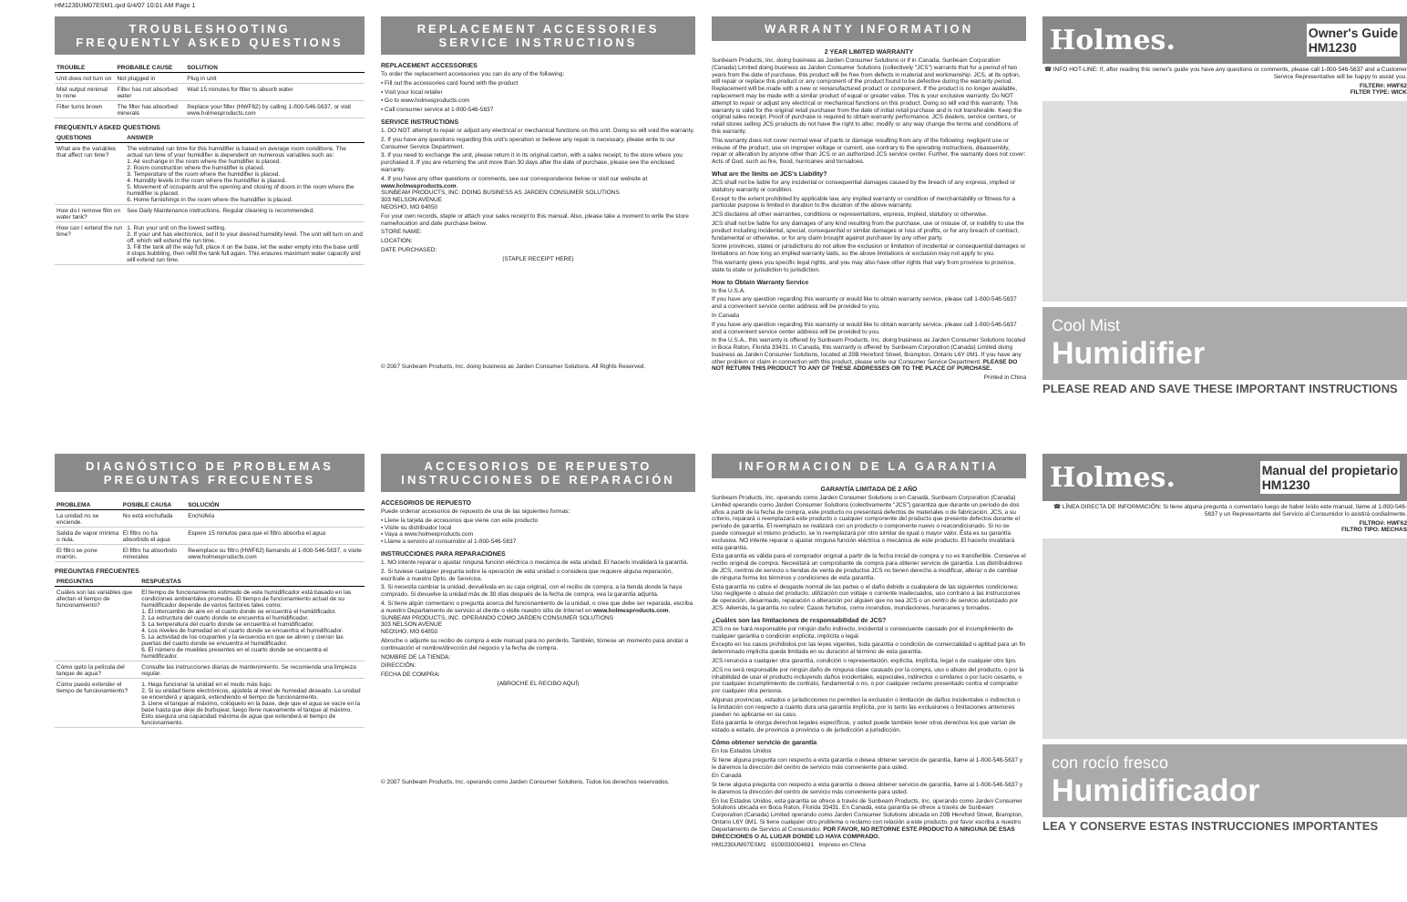HM1230UM07ESM1.qxd 6/4/07 10:01 AM Page 1
TROUBLESHOOTING
FREQUENTLY ASKED QUESTIONS
| TROUBLE | PROBABLE CAUSE | SOLUTION |
| --- | --- | --- |
| Unit does not turn on | Not plugged in | Plug in unit |
| Mist output minimal to none | Filter has not absorbed water | Wait 15 minutes for filter to absorb water |
| Filter turns brown | The filter has absorbed minerals | Replace your filter (HWF62) by calling 1-800-546-5637, or visit www.holmesproducts.com |
FREQUENTLY ASKED QUESTIONS
| QUESTIONS | ANSWER |
| --- | --- |
| What are the variables that affect run time? | The estimated run time for this humidifier is based on average room conditions. The actual run time of your humidifier is dependent on numerous variables such as: 1. Air exchange in the room where the humidifier is placed. 2. Room construction where the humidifier is placed. 3. Temperature of the room where the humidifier is placed. 4. Humidity levels in the room where the humidifier is placed. 5. Movement of occupants and the opening and closing of doors in the room where the humidifier is placed. 6. Home furnishings in the room where the humidifier is placed. |
| How do I remove film on water tank? | See Daily Maintenance instructions. Regular cleaning is recommended. |
| How can I extend the run time? | 1. Run your unit on the lowest setting. 2. If your unit has electronics, set it to your desired humidity level. The unit will turn on and off, which will extend the run time. 3. Fill the tank all the way full, place it on the base, let the water empty into the base until it stops bubbling, then refill the tank full again. This ensures maximum water capacity and will extend run time. |
DIAGNÓSTICO DE PROBLEMAS
PREGUNTAS FRECUENTES
| PROBLEMA | POSIBLE CAUSA | SOLUCIÓN |
| --- | --- | --- |
| La unidad no se enciende. | No está enchufada | Enchúfela |
| Salida de vapor mínima o nula. | El filtro no ha absorbido el agua | Espere 15 minutos para que el filtro absorba el agua |
| El filtro se pone marrón. | El filtro ha absorbido minerales | Reemplace su filtro (HWF62) llamando al 1-800-546-5637, o visite www.holmesproducts.com |
PREGUNTAS FRECUENTES
| PREGUNTAS | RESPUESTAS |
| --- | --- |
| Cuáles son las variables que afectan el tiempo de funcionamiento? | El tiempo de funcionamiento estimado de este humidificador está basado en las condiciones ambientales promedio. El tiempo de funcionamiento actual de su humidificador depende de varios factores tales como: 1. El intercambio de aire en el cuarto donde se encuentra el humidificador. 2. La estructura del cuarto donde se encuentra el humidificador. 3. La temperatura del cuarto donde se encuentra el humidificador. 4. Los niveles de humedad en el cuarto donde se encuentra el humidificador. 5. La actividad de los ocupantes y la secuencia en que se abren y cierran las puertas del cuarto donde se encuentra el humidificador. 6. El número de muebles presentes en el cuarto donde se encuentra el humidificador. |
| Cómo quito la película del tanque de agua? | Consulte las instrucciones diarias de mantenimiento. Se recomienda una limpieza regular. |
| Cómo puedo extender el tiempo de funcionamiento? | 1. Haga funcionar la unidad en el modo más bajo. 2. Si su unidad tiene electrónicos, ajústela al nivel de humedad deseado. La unidad se encenderá y apagará, extendiendo el tiempo de funcionamiento. 3. Llene el tanque al máximo, colóquelo en la base, deje que el agua se vacíe en la base hasta que deje de burbujear, luego llene nuevamente el tanque al máximo. Esto asegura una capacidad máxima de agua que extenderá el tiempo de funcionamiento. |
REPLACEMENT ACCESSORIES
SERVICE INSTRUCTIONS
REPLACEMENT ACCESSORIES
To order the replacement accessories you can do any of the following:
• Fill out the accessories card found with the product
• Visit your local retailer
• Go to www.holmesproducts.com
• Call consumer service at 1-800-546-5637
SERVICE INSTRUCTIONS
1. DO NOT attempt to repair or adjust any electrical or mechanical functions on this unit. Doing so will void the warranty.
2. If you have any questions regarding this unit's operation or believe any repair is necessary, please write to our Consumer Service Department.
3. If you need to exchange the unit, please return it in its original carton, with a sales receipt, to the store where you purchased it. If you are returning the unit more than 30 days after the date of purchase, please see the enclosed warranty.
4. If you have any other questions or comments, see our correspondence below or visit our website at www.holmesproducts.com.
SUNBEAM PRODUCTS, INC. DOING BUSINESS AS JARDEN CONSUMER SOLUTIONS
303 NELSON AVENUE
NEOSHO, MO 64850
For your own records, staple or attach your sales receipt to this manual. Also, please take a moment to write the store name/location and date purchase below.
STORE NAME:
LOCATION:
DATE PURCHASED:
(STAPLE RECEIPT HERE)
© 2007 Sunbeam Products, Inc. doing business as Jarden Consumer Solutions. All Rights Reserved.
ACCESORIOS DE REPUESTO
INSTRUCCIONES DE REPARACIÓN
ACCESORIOS DE REPUESTO
Puede ordenar accesorios de repuesto de una de las siguientes formas:
• Llene la tarjeta de accesorios que viene con este producto
• Visite su distribuidor local
• Vaya a www.holmesproducts.com
• Llame a servicio al consumidor al 1-800-546-5637
INSTRUCCIONES PARA REPARACIONES
1. NO intente reparar o ajustar ninguna función eléctrica o mecánica de esta unidad. El hacerlo invalidará la garantía.
2. Si tuviese cualquier pregunta sobre la operación de esta unidad o considera que requiere alguna reparación, escríbale a nuestro Dpto. de Servicios.
3. Si necesita cambiar la unidad, devuélvala en su caja original, con el recibo de compra, a la tienda donde la haya comprado. Si devuelve la unidad más de 30 días después de la fecha de compra, vea la garantía adjunta.
4. Si tiene algún comentario o pregunta acerca del funcionamiento de la unidad, o cree que debe ser reparada, escriba a nuestro Departamento de servicio al cliente o visite nuestro sitio de Internet en www.holmesproducts.com.
SUNBEAM PRODUCTS, INC. OPERANDO COMO JARDEN CONSUMER SOLUTIONS
303 NELSON AVENUE
NEOSHO, MO 64850
Abroche o adjunte su recibo de compra a este manual para no perderlo. También, tómese un momento para anotar a continuación el nombre/dirección del negocio y la fecha de compra.
NOMBRE DE LA TIENDA:
DIRECCIÓN:
FECHA DE COMPRA:
(ABROCHE EL RECIBO AQUÍ)
© 2007 Sunbeam Products, Inc. operando como Jarden Consumer Solutions. Todos los derechos reservados.
WARRANTY INFORMATION
2 YEAR LIMITED WARRANTY
Sunbeam Products, Inc. doing business as Jarden Consumer Solutions or if in Canada, Sunbeam Corporation (Canada) Limited doing business as Jarden Consumer Solutions (collectively "JCS") warrants that for a period of two years from the date of purchase, this product will be free from defects in material and workmanship. JCS, at its option, will repair or replace this product or any component of the product found to be defective during the warranty period. Replacement will be made with a new or remanufactured product or component. If the product is no longer available, replacement may be made with a similar product of equal or greater value. This is your exclusive warranty. Do NOT attempt to repair or adjust any electrical or mechanical functions on this product. Doing so will void this warranty. This warranty is valid for the original retail purchaser from the date of initial retail purchase and is not transferable. Keep the original sales receipt. Proof of purchase is required to obtain warranty performance. JCS dealers, service centers, or retail stores selling JCS products do not have the right to alter, modify or any way change the terms and conditions of this warranty.
This warranty does not cover normal wear of parts or damage resulting from any of the following: negligent use or misuse of the product, use on improper voltage or current, use contrary to the operating instructions, disassembly, repair or alteration by anyone other than JCS or an authorized JCS service center. Further, the warranty does not cover: Acts of God, such as fire, flood, hurricanes and tornadoes.
What are the limits on JCS's Liability?
JCS shall not be liable for any incidental or consequential damages caused by the breach of any express, implied or statutory warranty or condition.
Except to the extent prohibited by applicable law, any implied warranty or condition of merchantability or fitness for a particular purpose is limited in duration to the duration of the above warranty.
JCS disclaims all other warranties, conditions or representations, express, implied, statutory or otherwise.
JCS shall not be liable for any damages of any kind resulting from the purchase, use or misuse of, or inability to use the product including incidental, special, consequential or similar damages or loss of profits, or for any breach of contract, fundamental or otherwise, or for any claim brought against purchaser by any other party.
Some provinces, states or jurisdictions do not allow the exclusion or limitation of incidental or consequential damages or limitations on how long an implied warranty lasts, so the above limitations or exclusion may not apply to you.
This warranty gives you specific legal rights, and you may also have other rights that vary from province to province, state to state or jurisdiction to jurisdiction.
How to Obtain Warranty Service
In the U.S.A.
If you have any question regarding this warranty or would like to obtain warranty service, please call 1-800-546-5637 and a convenient service center address will be provided to you.
In Canada
If you have any question regarding this warranty or would like to obtain warranty service, please call 1-800-546-5637 and a convenient service center address will be provided to you.
In the U.S.A., this warranty is offered by Sunbeam Products, Inc. doing business as Jarden Consumer Solutions located in Boca Raton, Florida 33431. In Canada, this warranty is offered by Sunbeam Corporation (Canada) Limited doing business as Jarden Consumer Solutions, located at 20B Hereford Street, Brampton, Ontario L6Y 0M1. If you have any other problem or claim in connection with this product, please write our Consumer Service Department. PLEASE DO NOT RETURN THIS PRODUCT TO ANY OF THESE ADDRESSES OR TO THE PLACE OF PURCHASE.
Printed in China
INFORMACION DE LA GARANTIA
GARANTÍA LIMITADA DE 2 AÑO
Sunbeam Products, Inc. operando como Jarden Consumer Solutions o en Canadá, Sunbeam Corporation (Canada) Limited operando como Jarden Consumer Solutions (colectivamente "JCS") garantiza que durante un período de dos años a partir de la fecha de compra, este producto no presentará defectos de materiales o de fabricación. JCS, a su criterio, reparará o reemplazará este producto o cualquier componente del producto que presente defectos durante el período de garantía. El reemplazo se realizará con un producto o componente nuevo o reacondicionado. Si no se puede conseguir el mismo producto, se lo reemplazará por otro similar de igual o mayor valor. Ésta es su garantía exclusiva. NO intente reparar o ajustar ninguna función eléctrica o mecánica de este producto. El hacerlo invalidará esta garantía.
Esta garantía es válida para el comprador original a partir de la fecha inicial de compra y no es transferible. Conserve el recibo original de compra. Necesitará un comprobante de compra para obtener servicio de garantía. Los distribuidores de JCS, centros de servicio o tiendas de venta de productos JCS no tienen derecho a modificar, alterar o de cambiar de ninguna forma los términos y condiciones de esta garantía.
Esta garantía no cubre el desgaste normal de las partes o el daño debido a cualquiera de las siguientes condiciones: Uso negligente o abuso del producto, utilización con voltaje o corriente inadecuados, uso contrario a las instrucciones de operación, desarmado, reparación o alteración por alguien que no sea JCS o un centro de servicio autorizado por JCS. Además, la garantía no cubre: Casos fortuitos, como incendios, inundaciones, huracanes y tornados.
¿Cuáles son las limitaciones de responsabilidad de JCS?
JCS no se hará responsable por ningún daño indirecto, incidental o consecuente causado por el incumplimiento de cualquier garantía o condición explícita, implícita o legal.
Excepto en los casos prohibidos por las leyes vigentes, toda garantía o condición de comercialidad o aptitud para un fin determinado implícita queda limitada en su duración al término de esta garantía.
JCS renuncia a cualquier otra garantía, condición o representación, explícita, implícita, legal o de cualquier otro tipo.
JCS no será responsable por ningún daño de ninguna clase causado por la compra, uso o abuso del producto, o por la inhabilidad de usar el producto incluyendo daños incidentales, especiales, indirectos o similares o por lucro cesante, o por cualquier incumplimiento de contrato, fundamental o no, o por cualquier reclamo presentado contra el comprador por cualquier otra persona.
Algunas provincias, estados o jurisdicciones no permiten la exclusión o limitación de daños incidentales o indirectos o la limitación con respecto a cuanto dura una garantía implícita, por lo tanto las exclusiones o limitaciones anteriores pueden no aplicarse en su caso.
Esta garantía le otorga derechos legales específicos, y usted puede también tener otros derechos los que varían de estado a estado, de provincia a provincia o de jurisdicción a jurisdicción.
Cómo obtener servicio de garantía
En los Estados Unidos
Si tiene alguna pregunta con respecto a esta garantía o desea obtener servicio de garantía, llame al 1-800-546-5637 y le daremos la dirección del centro de servicio más conveniente para usted.
En Canadá
Si tiene alguna pregunta con respecto a esta garantía o desea obtener servicio de garantía, llame al 1-800-546-5637 y le daremos la dirección del centro de servicio más conveniente para usted.
En los Estados Unidos, esta garantía se ofrece a través de Sunbeam Products, Inc. operando como Jarden Consumer Solutions ubicada en Boca Raton, Florida 33431. En Canadá, esta garantía se ofrece a través de Sunbeam Corporation (Canada) Limited operando como Jarden Consumer Solutions ubicada en 20B Hereford Street, Brampton, Ontario L6Y 0M1. Si tiene cualquier otro problema o reclamo con relación a este producto, por favor escriba a nuestro Departamento de Servicio al Consumidor. POR FAVOR, NO RETORNE ESTE PRODUCTO A NINGUNA DE ESAS DIRECCIONES O AL LUGAR DONDE LO HAYA COMPRADO.
HM1230UM07ESM1 9100030004691 Impreso en China
Holmes. Owner's Guide
HM1230
☎ INFO HOT-LINE: If, after reading this owner's guide you have any questions or comments, please call 1-800-546-5637 and a Customer Service Representative will be happy to assist you.
FILTER#: HWF62
FILTER TYPE: WICK
Cool Mist
Humidifier
PLEASE READ AND SAVE THESE IMPORTANT INSTRUCTIONS
Holmes. Manual del propietario
HM1230
☎ LÍNEA DIRECTA DE INFORMACIÓN: Si tiene alguna pregunta o comentario luego de haber leído este manual, llame al 1-800-546-5637 y un Representante del Servicio al Consumidor lo asistirá cordialmente.
FILTRO#: HWF62
FILTRO TIPO: MECHAS
con rocío fresco
Humidificador
LEA Y CONSERVE ESTAS INSTRUCCIONES IMPORTANTES